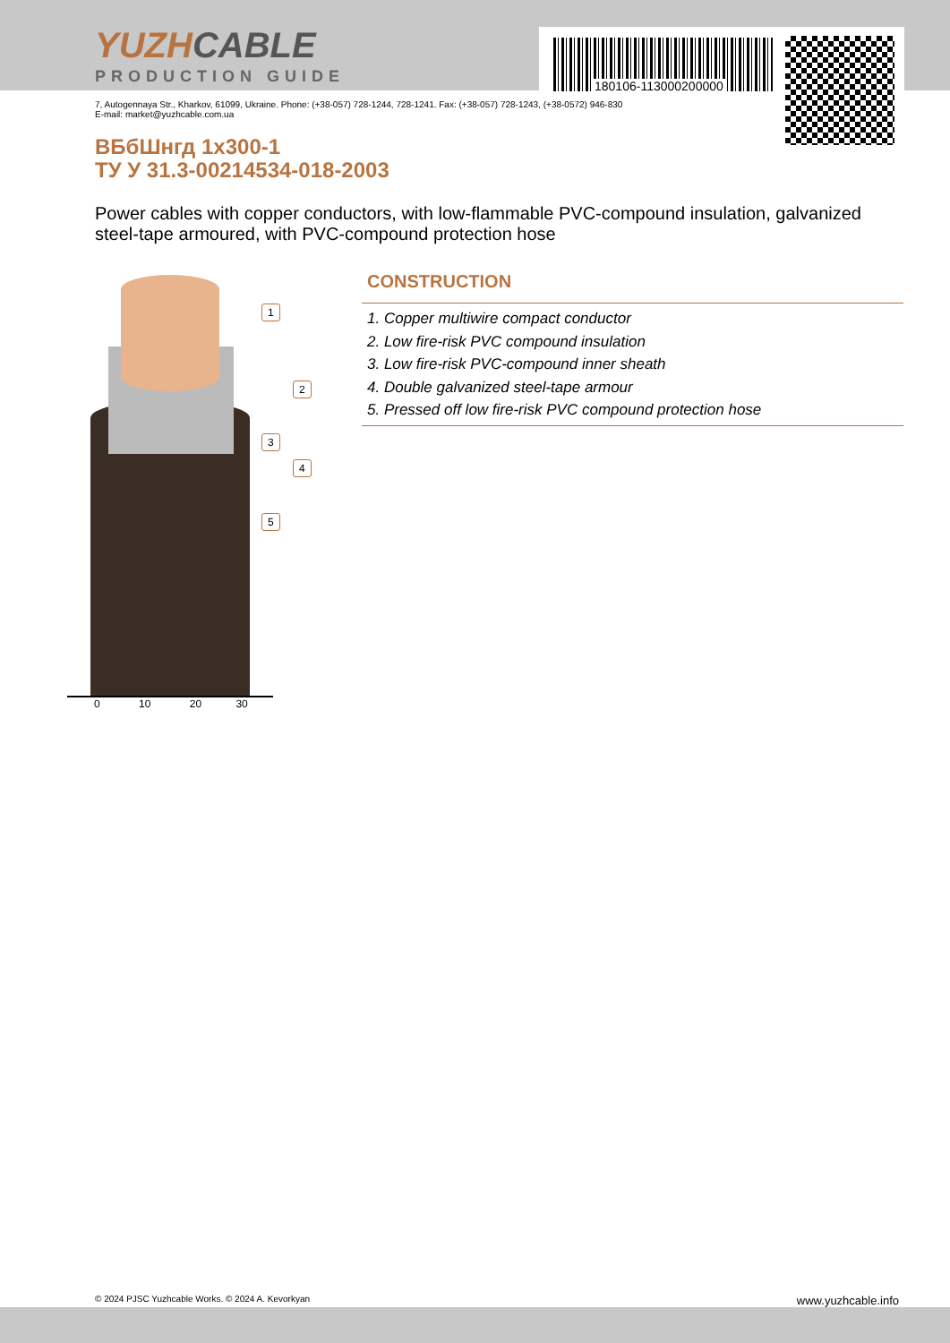YUZHCABLE
PRODUCTION GUIDE
180106-113000200000
7, Autogennaya Str., Kharkov, 61099, Ukraine. Phone: (+38-057) 728-1244, 728-1241. Fax: (+38-057) 728-1243, (+38-0572) 946-830
E-mail: market@yuzhcable.com.ua
ВБбШнгд 1х300-1
ТУ У 31.3-00214534-018-2003
Power cables with copper conductors, with low-flammable PVC-compound insulation, galvanized steel-tape armoured, with PVC-compound protection hose
1
2
3
4
5
0 10 20 30
CONSTRUCTION
1. Copper multiwire compact conductor
2. Low fire-risk PVC compound insulation
3. Low fire-risk PVC-compound inner sheath
4. Double galvanized steel-tape armour
5. Pressed off low fire-risk PVC compound protection hose
© 2024 PJSC Yuzhcable Works. © 2024 A. Kevorkyan www.yuzhcable.info